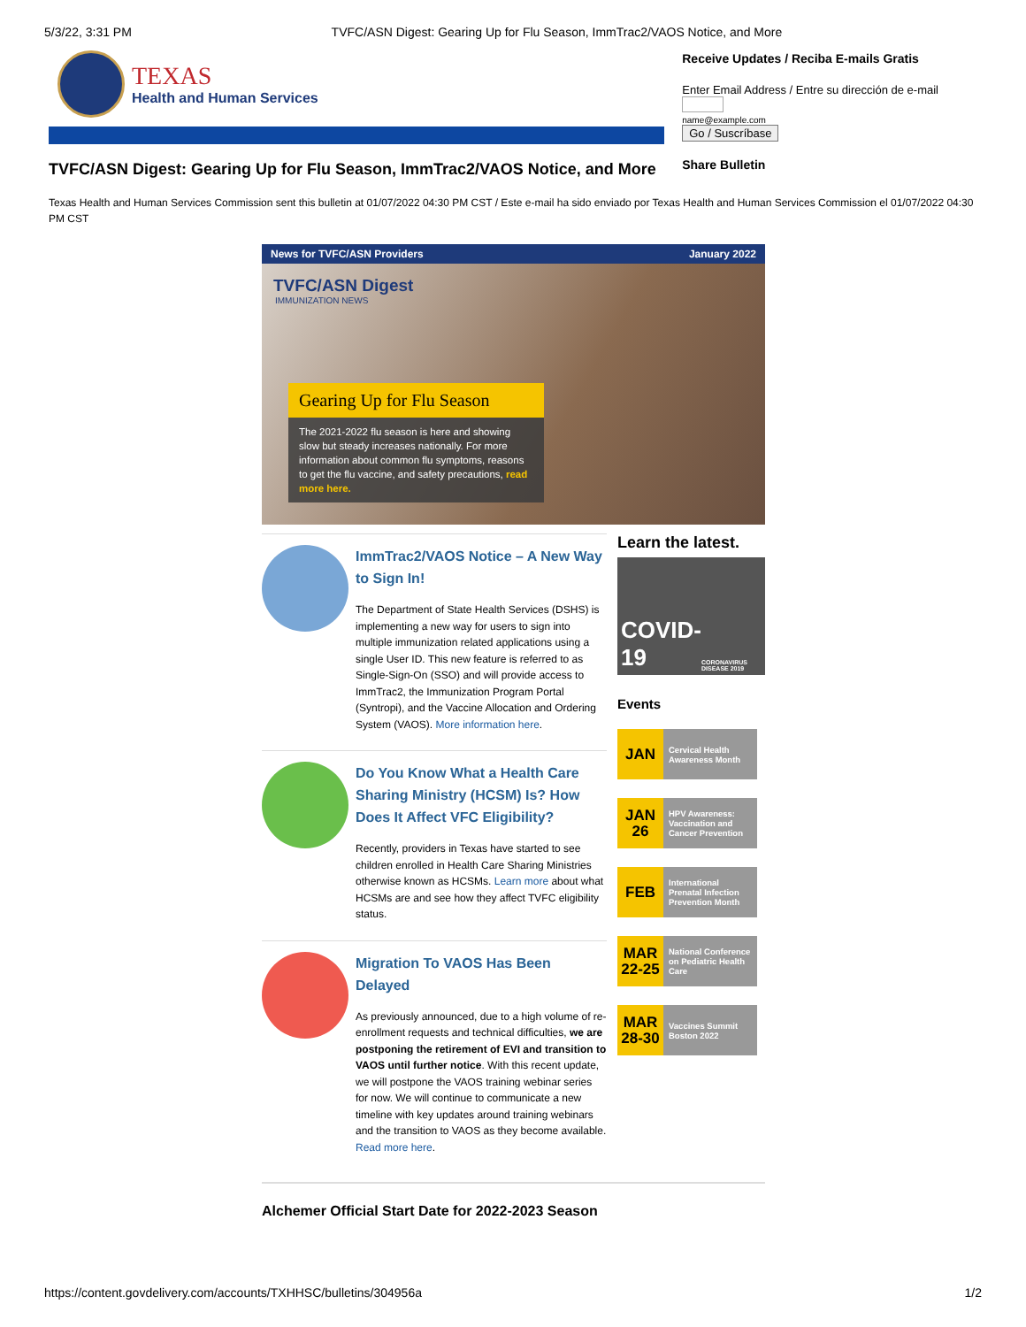5/3/22, 3:31 PM TVFC/ASN Digest: Gearing Up for Flu Season, ImmTrac2/VAOS Notice, and More
TEXAS
Health and Human Services
TVFC/ASN Digest: Gearing Up for Flu Season, ImmTrac2/VAOS Notice, and More
Receive Updates / Reciba E-mails Gratis
Enter Email Address / Entre su dirección de e-mail
name@example.com
Go / Suscríbase
Share Bulletin
Texas Health and Human Services Commission sent this bulletin at 01/07/2022 04:30 PM CST / Este e-mail ha sido enviado por Texas Health and Human Services Commission el 01/07/2022 04:30 PM CST
News for TVFC/ASN Providers January 2022
TVFC/ASN Digest
IMMUNIZATION NEWS
Gearing Up for Flu Season
The 2021-2022 flu season is here and showing slow but steady increases nationally. For more information about common flu symptoms, reasons to get the flu vaccine, and safety precautions, read more here.
ImmTrac2/VAOS Notice – A New Way to Sign In!
The Department of State Health Services (DSHS) is implementing a new way for users to sign into multiple immunization related applications using a single User ID. This new feature is referred to as Single-Sign-On (SSO) and will provide access to ImmTrac2, the Immunization Program Portal (Syntropi), and the Vaccine Allocation and Ordering System (VAOS). More information here.
Do You Know What a Health Care Sharing Ministry (HCSM) Is? How Does It Affect VFC Eligibility?
Recently, providers in Texas have started to see children enrolled in Health Care Sharing Ministries otherwise known as HCSMs. Learn more about what HCSMs are and see how they affect TVFC eligibility status.
Migration To VAOS Has Been Delayed
As previously announced, due to a high volume of re-enrollment requests and technical difficulties, we are postponing the retirement of EVI and transition to VAOS until further notice. With this recent update, we will postpone the VAOS training webinar series for now. We will continue to communicate a new timeline with key updates around training webinars and the transition to VAOS as they become available. Read more here.
Learn the latest.
COVID-19
CORONAVIRUS DISEASE 2019
Events
JAN Cervical Health Awareness Month
JAN 26 HPV Awareness: Vaccination and Cancer Prevention
FEB International Prenatal Infection Prevention Month
MAR 22-25 National Conference on Pediatric Health Care
MAR 28-30 Vaccines Summit Boston 2022
Alchemer Official Start Date for 2022-2023 Season
https://content.govdelivery.com/accounts/TXHHSC/bulletins/304956a 1/2